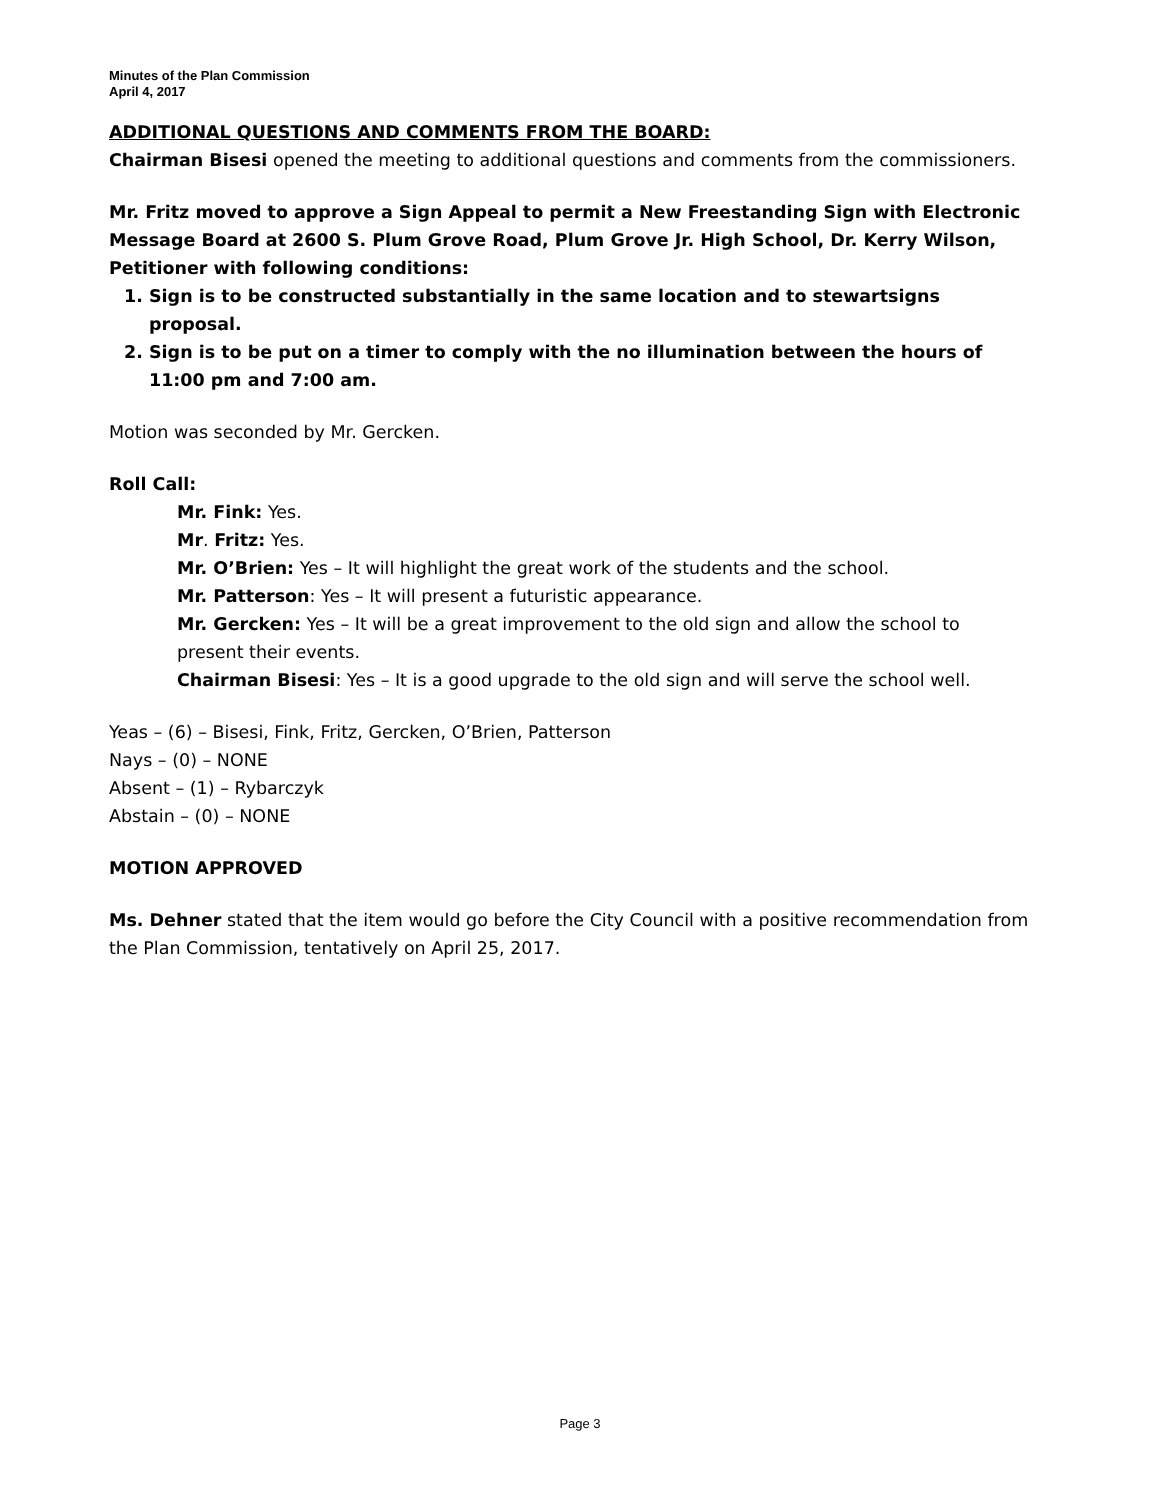Minutes of the Plan Commission
April 4, 2017
ADDITIONAL QUESTIONS AND COMMENTS FROM THE BOARD:
Chairman Bisesi opened the meeting to additional questions and comments from the commissioners.
Mr. Fritz moved to approve a Sign Appeal to permit a New Freestanding Sign with Electronic Message Board at 2600 S. Plum Grove Road, Plum Grove Jr. High School, Dr. Kerry Wilson, Petitioner with following conditions:
1. Sign is to be constructed substantially in the same location and to stewartsigns proposal.
2. Sign is to be put on a timer to comply with the no illumination between the hours of 11:00 pm and 7:00 am.
Motion was seconded by Mr. Gercken.
Roll Call:
Mr. Fink: Yes.
Mr. Fritz: Yes.
Mr. O’Brien: Yes – It will highlight the great work of the students and the school.
Mr. Patterson: Yes – It will present a futuristic appearance.
Mr. Gercken: Yes – It will be a great improvement to the old sign and allow the school to present their events.
Chairman Bisesi: Yes – It is a good upgrade to the old sign and will serve the school well.
Yeas – (6) – Bisesi, Fink, Fritz, Gercken, O’Brien, Patterson
Nays – (0) – NONE
Absent – (1) – Rybarczyk
Abstain – (0) – NONE
MOTION APPROVED
Ms. Dehner stated that the item would go before the City Council with a positive recommendation from the Plan Commission, tentatively on April 25, 2017.
Page 3